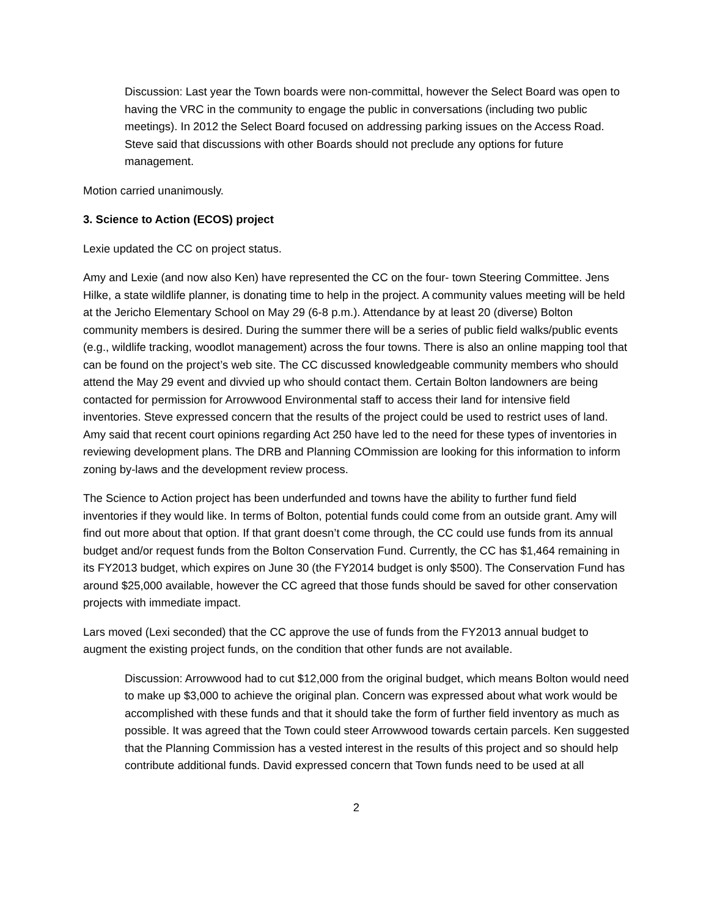Discussion: Last year the Town boards were non-committal, however the Select Board was open to having the VRC in the community to engage the public in conversations (including two public meetings). In 2012 the Select Board focused on addressing parking issues on the Access Road. Steve said that discussions with other Boards should not preclude any options for future management.
Motion carried unanimously.
3. Science to Action (ECOS) project
Lexie updated the CC on project status.
Amy and Lexie (and now also Ken) have represented the CC on the four- town Steering Committee. Jens Hilke, a state wildlife planner, is donating time to help in the project. A community values meeting will be held at the Jericho Elementary School on May 29 (6-8 p.m.). Attendance by at least 20 (diverse) Bolton community members is desired. During the summer there will be a series of public field walks/public events (e.g., wildlife tracking, woodlot management) across the four towns. There is also an online mapping tool that can be found on the project’s web site. The CC discussed knowledgeable community members who should attend the May 29 event and divvied up who should contact them. Certain Bolton landowners are being contacted for permission for Arrowwood Environmental staff to access their land for intensive field inventories. Steve expressed concern that the results of the project could be used to restrict uses of land. Amy said that recent court opinions regarding Act 250 have led to the need for these types of inventories in reviewing development plans. The DRB and Planning COmmission are looking for this information to inform zoning by-laws and the development review process.
The Science to Action project has been underfunded and towns have the ability to further fund field inventories if they would like. In terms of Bolton, potential funds could come from an outside grant. Amy will find out more about that option. If that grant doesn’t come through, the CC could use funds from its annual budget and/or request funds from the Bolton Conservation Fund. Currently, the CC has $1,464 remaining in its FY2013 budget, which expires on June 30 (the FY2014 budget is only $500). The Conservation Fund has around $25,000 available, however the CC agreed that those funds should be saved for other conservation projects with immediate impact.
Lars moved (Lexi seconded) that the CC approve the use of funds from the FY2013 annual budget to augment the existing project funds, on the condition that other funds are not available.
Discussion: Arrowwood had to cut $12,000 from the original budget, which means Bolton would need to make up $3,000 to achieve the original plan. Concern was expressed about what work would be accomplished with these funds and that it should take the form of further field inventory as much as possible. It was agreed that the Town could steer Arrowwood towards certain parcels. Ken suggested that the Planning Commission has a vested interest in the results of this project and so should help contribute additional funds. David expressed concern that Town funds need to be used at all
2